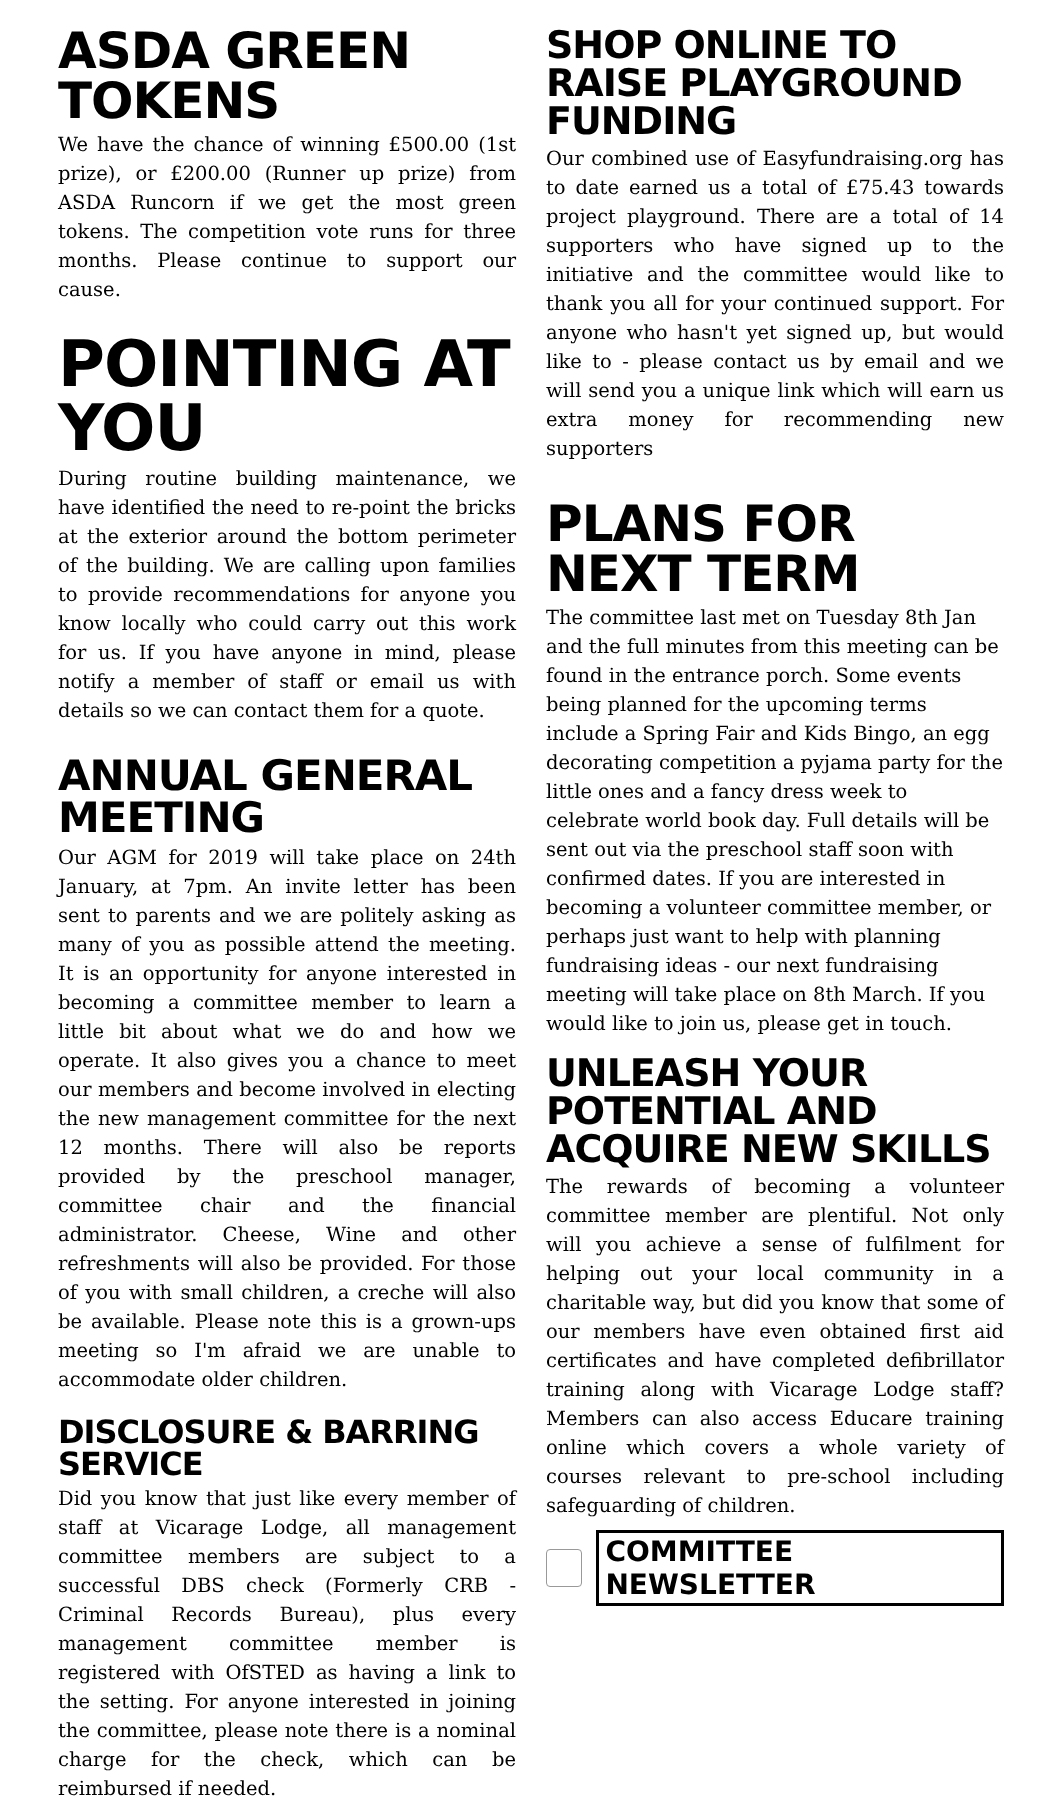ASDA GREEN TOKENS
We have the chance of winning £500.00 (1st prize), or £200.00 (Runner up prize) from ASDA Runcorn if we get the most green tokens. The competition vote runs for three months. Please continue to support our cause.
POINTING AT YOU
During routine building maintenance, we have identified the need to re-point the bricks at the exterior around the bottom perimeter of the building. We are calling upon families to provide recommendations for anyone you know locally who could carry out this work for us. If you have anyone in mind, please notify a member of staff or email us with details so we can contact them for a quote.
ANNUAL GENERAL MEETING
Our AGM for 2019 will take place on 24th January, at 7pm. An invite letter has been sent to parents and we are politely asking as many of you as possible attend the meeting. It is an opportunity for anyone interested in becoming a committee member to learn a little bit about what we do and how we operate. It also gives you a chance to meet our members and become involved in electing the new management committee for the next 12 months. There will also be reports provided by the preschool manager, committee chair and the financial administrator. Cheese, Wine and other refreshments will also be provided. For those of you with small children, a creche will also be available. Please note this is a grown-ups meeting so I'm afraid we are unable to accommodate older children.
DISCLOSURE & BARRING SERVICE
Did you know that just like every member of staff at Vicarage Lodge, all management committee members are subject to a successful DBS check (Formerly CRB - Criminal Records Bureau), plus every management committee member is registered with OfSTED as having a link to the setting. For anyone interested in joining the committee, please note there is a nominal charge for the check, which can be reimbursed if needed.
SHOP ONLINE TO RAISE PLAYGROUND FUNDING
Our combined use of Easyfundraising.org has to date earned us a total of £75.43 towards project playground. There are a total of 14 supporters who have signed up to the initiative and the committee would like to thank you all for your continued support. For anyone who hasn't yet signed up, but would like to - please contact us by email and we will send you a unique link which will earn us extra money for recommending new supporters
PLANS FOR NEXT TERM
The committee last met on Tuesday 8th Jan and the full minutes from this meeting can be found in the entrance porch. Some events being planned for the upcoming terms include a Spring Fair and Kids Bingo, an egg decorating competition a pyjama party for the little ones and a fancy dress week to celebrate world book day. Full details will be sent out via the preschool staff soon with confirmed dates. If you are interested in becoming a volunteer committee member, or perhaps just want to help with planning fundraising ideas - our next fundraising meeting will take place on 8th March. If you would like to join us, please get in touch.
UNLEASH YOUR POTENTIAL AND ACQUIRE NEW SKILLS
The rewards of becoming a volunteer committee member are plentiful. Not only will you achieve a sense of fulfilment for helping out your local community in a charitable way, but did you know that some of our members have even obtained first aid certificates and have completed defibrillator training along with Vicarage Lodge staff? Members can also access Educare training online which covers a whole variety of courses relevant to pre-school including safeguarding of children.
COMMITTEE NEWSLETTER